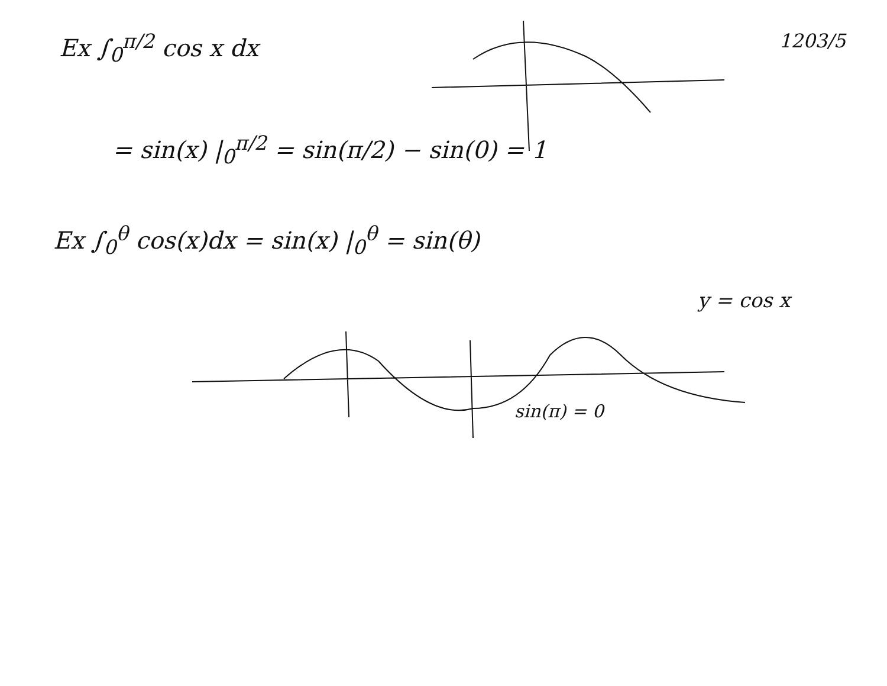Ex ∫<sub>0</sub><sup>π/2</sup> cos x dx
1203/5
= sin(x) |<sub>0</sub><sup>π/2</sup> = sin(π/2) − sin(0) = 1
Ex ∫<sub>0</sub><sup>θ</sup> cos(x)dx = sin(x) |<sub>0</sub><sup>θ</sup> = sin(θ)
y = cos x
sin(π) = 0